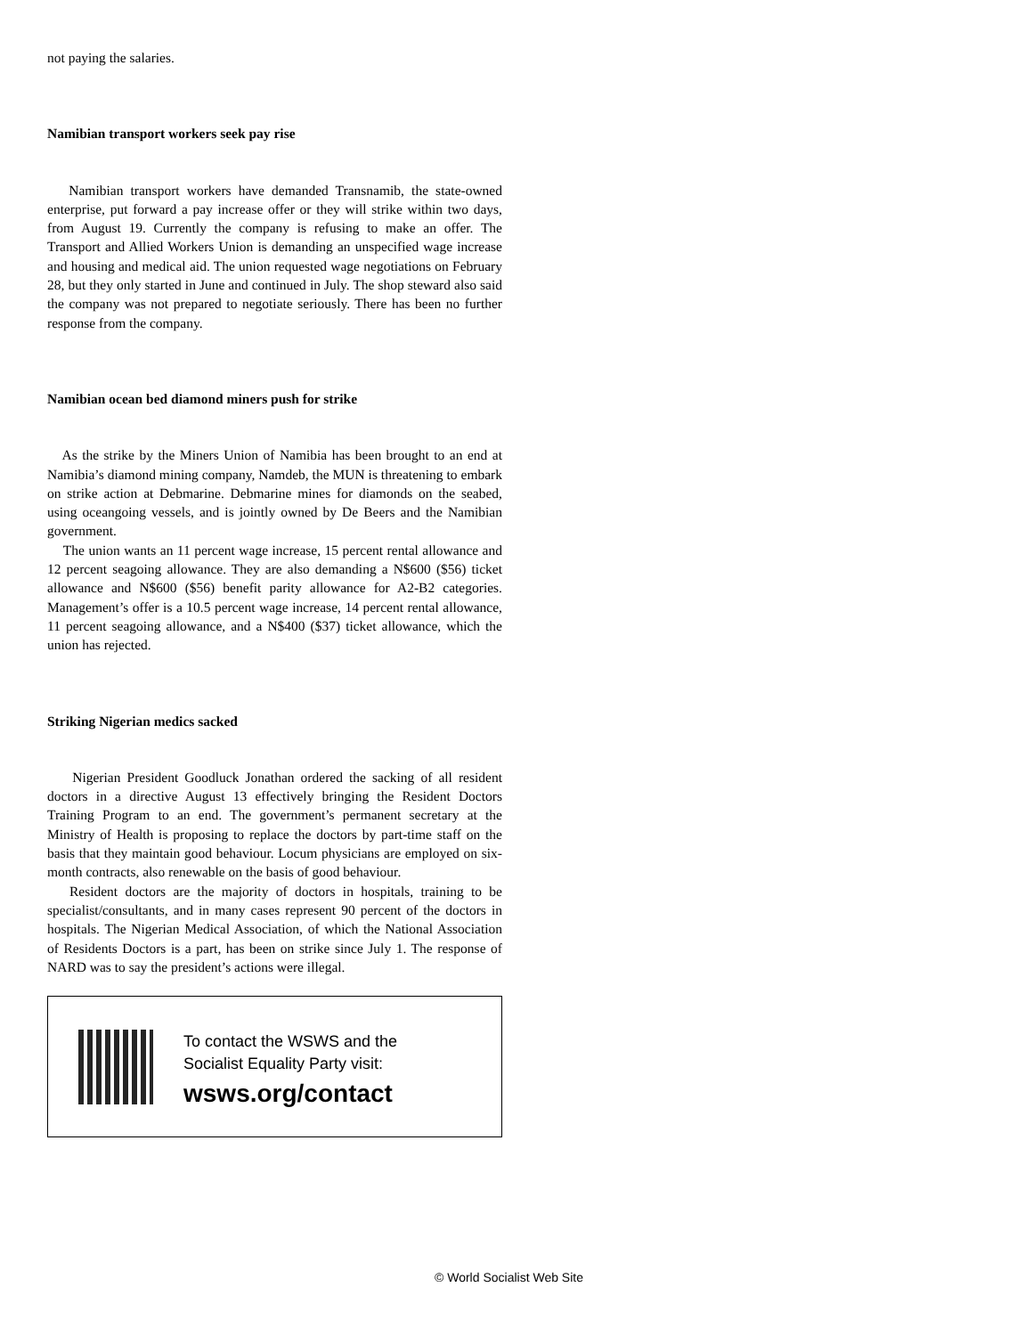not paying the salaries.
Namibian transport workers seek pay rise
Namibian transport workers have demanded Transnamib, the state-owned enterprise, put forward a pay increase offer or they will strike within two days, from August 19. Currently the company is refusing to make an offer. The Transport and Allied Workers Union is demanding an unspecified wage increase and housing and medical aid. The union requested wage negotiations on February 28, but they only started in June and continued in July. The shop steward also said the company was not prepared to negotiate seriously. There has been no further response from the company.
Namibian ocean bed diamond miners push for strike
As the strike by the Miners Union of Namibia has been brought to an end at Namibia’s diamond mining company, Namdeb, the MUN is threatening to embark on strike action at Debmarine. Debmarine mines for diamonds on the seabed, using oceangoing vessels, and is jointly owned by De Beers and the Namibian government.
The union wants an 11 percent wage increase, 15 percent rental allowance and 12 percent seagoing allowance. They are also demanding a N$600 ($56) ticket allowance and N$600 ($56) benefit parity allowance for A2-B2 categories. Management’s offer is a 10.5 percent wage increase, 14 percent rental allowance, 11 percent seagoing allowance, and a N$400 ($37) ticket allowance, which the union has rejected.
Striking Nigerian medics sacked
Nigerian President Goodluck Jonathan ordered the sacking of all resident doctors in a directive August 13 effectively bringing the Resident Doctors Training Program to an end. The government’s permanent secretary at the Ministry of Health is proposing to replace the doctors by part-time staff on the basis that they maintain good behaviour. Locum physicians are employed on six-month contracts, also renewable on the basis of good behaviour.
Resident doctors are the majority of doctors in hospitals, training to be specialist/consultants, and in many cases represent 90 percent of the doctors in hospitals. The Nigerian Medical Association, of which the National Association of Residents Doctors is a part, has been on strike since July 1. The response of NARD was to say the president’s actions were illegal.
To contact the WSWS and the
Socialist Equality Party visit:
wsws.org/contact
© World Socialist Web Site